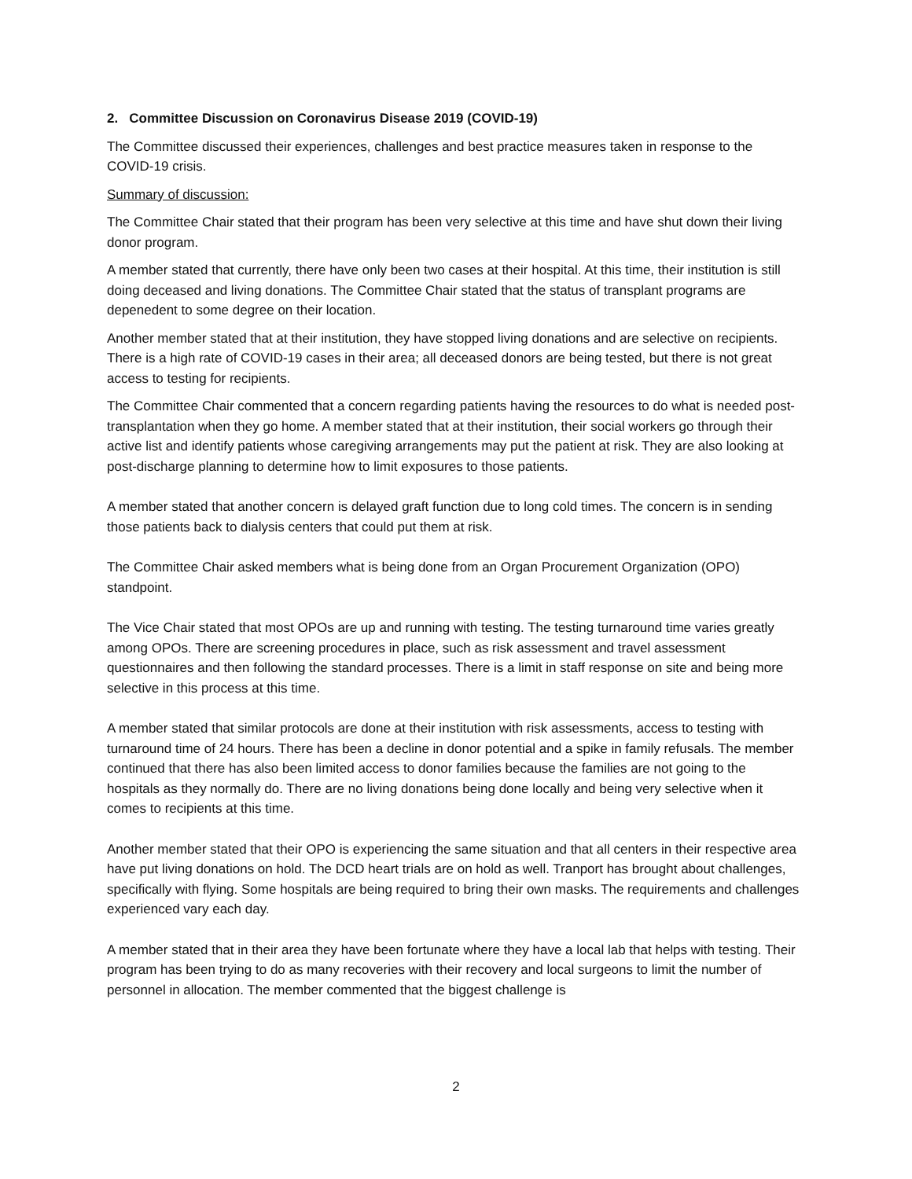2. Committee Discussion on Coronavirus Disease 2019 (COVID-19)
The Committee discussed their experiences, challenges and best practice measures taken in response to the COVID-19 crisis.
Summary of discussion:
The Committee Chair stated that their program has been very selective at this time and have shut down their living donor program.
A member stated that currently, there have only been two cases at their hospital. At this time, their institution is still doing deceased and living donations. The Committee Chair stated that the status of transplant programs are depenedent to some degree on their location.
Another member stated that at their institution, they have stopped living donations and are selective on recipients. There is a high rate of COVID-19 cases in their area; all deceased donors are being tested, but there is not great access to testing for recipients.
The Committee Chair commented that a concern regarding patients having the resources to do what is needed post-transplantation when they go home. A member stated that at their institution, their social workers go through their active list and identify patients whose caregiving arrangements may put the patient at risk. They are also looking at post-discharge planning to determine how to limit exposures to those patients.
A member stated that another concern is delayed graft function due to long cold times. The concern is in sending those patients back to dialysis centers that could put them at risk.
The Committee Chair asked members what is being done from an Organ Procurement Organization (OPO) standpoint.
The Vice Chair stated that most OPOs are up and running with testing. The testing turnaround time varies greatly among OPOs. There are screening procedures in place, such as risk assessment and travel assessment questionnaires and then following the standard processes. There is a limit in staff response on site and being more selective in this process at this time.
A member stated that similar protocols are done at their institution with risk assessments, access to testing with turnaround time of 24 hours. There has been a decline in donor potential and a spike in family refusals. The member continued that there has also been limited access to donor families because the families are not going to the hospitals as they normally do. There are no living donations being done locally and being very selective when it comes to recipients at this time.
Another member stated that their OPO is experiencing the same situation and that all centers in their respective area have put living donations on hold. The DCD heart trials are on hold as well. Tranport has brought about challenges, specifically with flying. Some hospitals are being required to bring their own masks. The requirements and challenges experienced vary each day.
A member stated that in their area they have been fortunate where they have a local lab that helps with testing. Their program has been trying to do as many recoveries with their recovery and local surgeons to limit the number of personnel in allocation. The member commented that the biggest challenge is
2